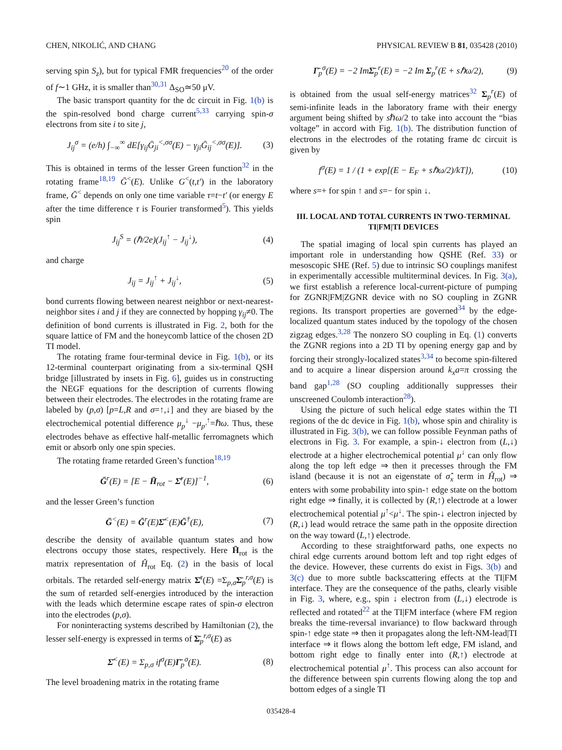CHEN, NIKOLIĆ, AND CHANG PHYSICAL REVIEW B 81, 035428 (2010)
serving spin S<sub>z</sub>), but for typical FMR frequencies<sup>20</sup> of the order of f∼1 GHz, it is smaller than<sup>30,31</sup> Δ<sub>SO</sub>≃50 μV.
The basic transport quantity for the dc circuit in Fig. 1(b) is the spin-resolved bond charge current<sup>5,33</sup> carrying spin-σ electrons from site i to site j,
J<sub>ij</sub><sup>σ</sup> = (e/h) ∫<sub>−∞</sub><sup>∞</sup> dE[γ<sub>ij</sub>Ḡ<sub>ji</sub><sup><,σσ</sup>(E) − γ<sub>ji</sub>Ḡ<sub>ij</sub><sup><,σσ</sup>(E)]. (3)
This is obtained in terms of the lesser Green function<sup>32</sup> in the rotating frame<sup>18,19</sup> Ḡ<sup><</sup>(E). Unlike G<sup><</sup>(t,t′) in the laboratory frame, Ḡ<sup><</sup> depends on only one time variable τ=t−t′ (or energy E after the time difference τ is Fourier transformed<sup>5</sup>). This yields spin
J<sub>ij</sub><sup>S</sup> = (ℏ/2e)(J<sub>ij</sub><sup>↑</sup> − J<sub>ij</sub><sup>↓</sup>), (4)
and charge
J<sub>ij</sub> = J<sub>ij</sub><sup>↑</sup> + J<sub>ij</sub><sup>↓</sup>, (5)
bond currents flowing between nearest neighbor or next-nearest-neighbor sites i and j if they are connected by hopping γ<sub>ij</sub>≠0. The definition of bond currents is illustrated in Fig. 2, both for the square lattice of FM and the honeycomb lattice of the chosen 2D TI model.
The rotating frame four-terminal device in Fig. 1(b), or its 12-terminal counterpart originating from a six-terminal QSH bridge [illustrated by insets in Fig. 6], guides us in constructing the NEGF equations for the description of currents flowing between their electrodes. The electrodes in the rotating frame are labeled by (p,σ) [p=L,R and σ=↑,↓] and they are biased by the electrochemical potential difference μ<sub>p</sub><sup>↓</sup> −μ<sub>p′</sub><sup>↑</sup>=ℏω. Thus, these electrodes behave as effective half-metallic ferromagnets which emit or absorb only one spin species.
The rotating frame retarded Green’s function<sup>18,19</sup>
Ḡ<sup>r</sup>(E) = [E − H̄<sub>rot</sub> − Σ̄<sup>r</sup>(E)]<sup>−1</sup>, (6)
and the lesser Green’s function
Ḡ<sup><</sup>(E) = Ḡ<sup>r</sup>(E)Σ̄<sup><</sup>(E)Ḡ<sup>†</sup>(E), (7)
describe the density of available quantum states and how electrons occupy those states, respectively. Here H̄<sub>rot</sub> is the matrix representation of Ĥ<sub>rot</sub> Eq. (2) in the basis of local orbitals. The retarded self-energy matrix Σ̄<sup>r</sup>(E) =Σ<sub>p,σ</sub>Σ̄<sub>p</sub><sup>r,σ</sup>(E) is the sum of retarded self-energies introduced by the interaction with the leads which determine escape rates of spin-σ electron into the electrodes (p,σ).
For noninteracting systems described by Hamiltonian (2), the lesser self-energy is expressed in terms of Σ̄<sub>p</sub><sup>r,σ</sup>(E) as
Σ̄<sup><</sup>(E) = Σ<sub>p,σ</sub> if<sup>σ</sup>(E)Γ̄<sub>p</sub><sup>σ</sup>(E). (8)
The level broadening matrix in the rotating frame
Γ̄<sub>p</sub><sup>σ</sup>(E) = −2 ImΣ̄<sub>p</sub><sup>r</sup>(E) = −2 Im Σ<sub>p</sub><sup>r</sup>(E + sℏω/2), (9)
is obtained from the usual self-energy matrices<sup>32</sup> Σ<sub>p</sub><sup>r</sup>(E) of semi-infinite leads in the laboratory frame with their energy argument being shifted by sℏω/2 to take into account the “bias voltage” in accord with Fig. 1(b). The distribution function of electrons in the electrodes of the rotating frame dc circuit is given by
f<sup>σ</sup>(E) = 1 / (1 + exp[(E − E<sub>F</sub> + sℏω/2)/kT]), (10)
where s=+ for spin ↑ and s=− for spin ↓.
III. LOCAL AND TOTAL CURRENTS IN TWO-TERMINAL TI|FM|TI DEVICES
The spatial imaging of local spin currents has played an important role in understanding how QSHE (Ref. 33) or mesoscopic SHE (Ref. 5) due to intrinsic SO couplings manifest in experimentally accessible multiterminal devices. In Fig. 3(a), we first establish a reference local-current-picture of pumping for ZGNR|FM|ZGNR device with no SO coupling in ZGNR regions. Its transport properties are governed<sup>34</sup> by the edge-localized quantum states induced by the topology of the chosen zigzag edges.<sup>3,28</sup> The nonzero SO coupling in Eq. (1) converts the ZGNR regions into a 2D TI by opening energy gap and by forcing their strongly-localized states<sup>3,34</sup> to become spin-filtered and to acquire a linear dispersion around k<sub>x</sub>a=π crossing the band gap<sup>1,28</sup> (SO coupling additionally suppresses their unscreened Coulomb interaction<sup>28</sup>).
Using the picture of such helical edge states within the TI regions of the dc device in Fig. 1(b), whose spin and chirality is illustrated in Fig. 3(b), we can follow possible Feynman paths of electrons in Fig. 3. For example, a spin-↓ electron from (L,↓) electrode at a higher electrochemical potential μ<sup>↓</sup> can only flow along the top left edge ⇒ then it precesses through the FM island (because it is not an eigenstate of σ̂<sub>x</sub> term in Ĥ<sub>rot</sub>) ⇒ enters with some probability into spin-↑ edge state on the bottom right edge ⇒ finally, it is collected by (R,↑) electrode at a lower electrochemical potential μ<sup>↑</sup><μ<sup>↓</sup>. The spin-↓ electron injected by (R,↓) lead would retrace the same path in the opposite direction on the way toward (L,↑) electrode.
According to these straightforward paths, one expects no chiral edge currents around bottom left and top right edges of the device. However, these currents do exist in Figs. 3(b) and 3(c) due to more subtle backscattering effects at the TI|FM interface. They are the consequence of the paths, clearly visible in Fig. 3, where, e.g., spin ↓ electron from (L,↓) electrode is reflected and rotated<sup>22</sup> at the TI|FM interface (where FM region breaks the time-reversal invariance) to flow backward through spin-↑ edge state ⇒ then it propagates along the left-NM-lead|TI interface ⇒ it flows along the bottom left edge, FM island, and bottom right edge to finally enter into (R,↑) electrode at electrochemical potential μ<sup>↑</sup>. This process can also account for the difference between spin currents flowing along the top and bottom edges of a single TI
035428-4